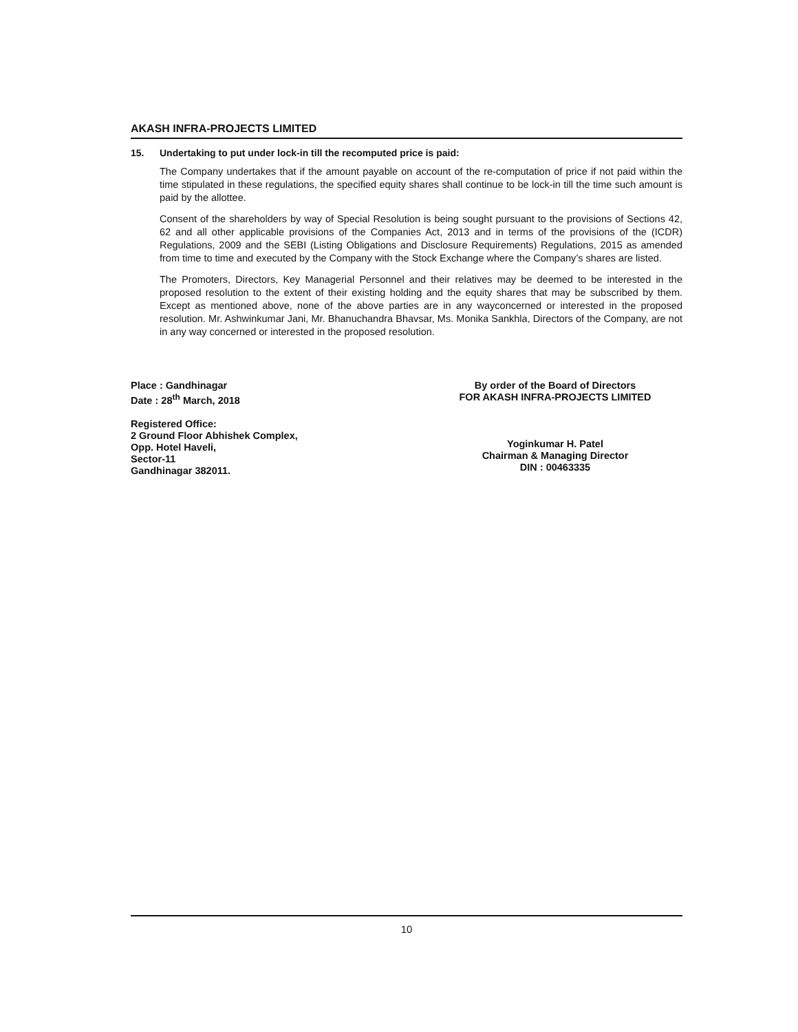AKASH INFRA-PROJECTS LIMITED
15. Undertaking to put under lock-in till the recomputed price is paid:
The Company undertakes that if the amount payable on account of the re-computation of price if not paid within the time stipulated in these regulations, the specified equity shares shall continue to be lock-in till the time such amount is paid by the allottee.
Consent of the shareholders by way of Special Resolution is being sought pursuant to the provisions of Sections 42, 62 and all other applicable provisions of the Companies Act, 2013 and in terms of the provisions of the (ICDR) Regulations, 2009 and the SEBI (Listing Obligations and Disclosure Requirements) Regulations, 2015 as amended from time to time and executed by the Company with the Stock Exchange where the Company’s shares are listed.
The Promoters, Directors, Key Managerial Personnel and their relatives may be deemed to be interested in the proposed resolution to the extent of their existing holding and the equity shares that may be subscribed by them. Except as mentioned above, none of the above parties are in any wayconcerned or interested in the proposed resolution. Mr. Ashwinkumar Jani, Mr. Bhanuchandra Bhavsar, Ms. Monika Sankhla, Directors of the Company, are not in any way concerned or interested in the proposed resolution.
Place : Gandhinagar
Date : 28<sup>th</sup> March, 2018
Registered Office:
2 Ground Floor Abhishek Complex,
Opp. Hotel Haveli,
Sector-11
Gandhinagar 382011.
By order of the Board of Directors
FOR AKASH INFRA-PROJECTS LIMITED
Yoginkumar H. Patel
Chairman & Managing Director
DIN : 00463335
10